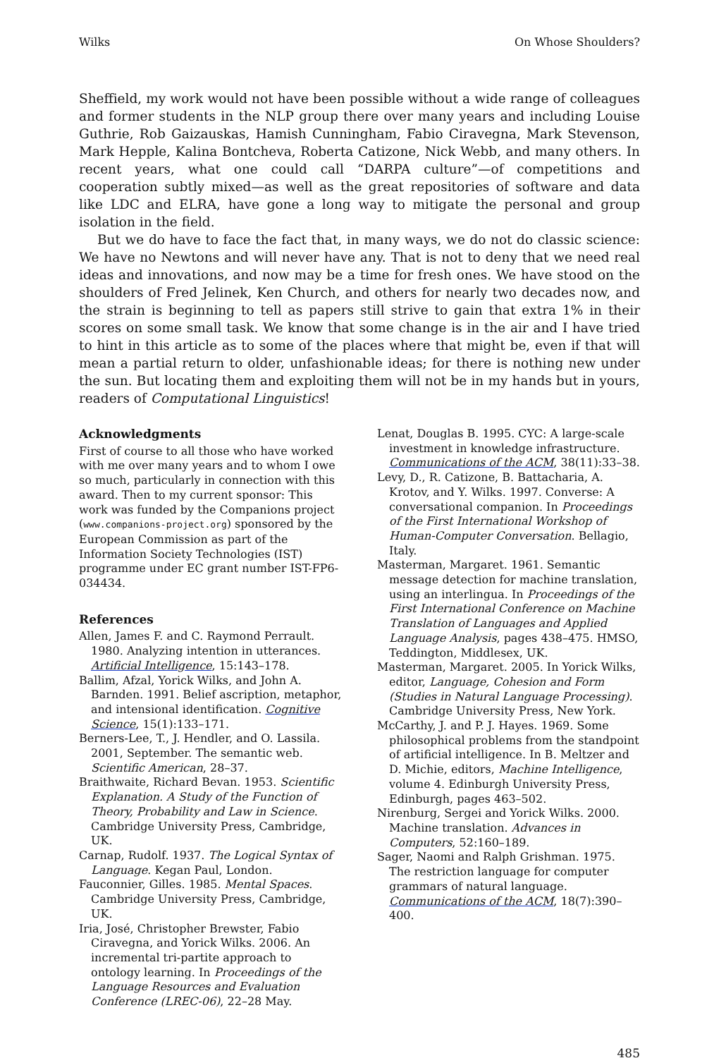Wilks On Whose Shoulders?
Sheffield, my work would not have been possible without a wide range of colleagues and former students in the NLP group there over many years and including Louise Guthrie, Rob Gaizauskas, Hamish Cunningham, Fabio Ciravegna, Mark Stevenson, Mark Hepple, Kalina Bontcheva, Roberta Catizone, Nick Webb, and many others. In recent years, what one could call “DARPA culture”—of competitions and cooperation subtly mixed—as well as the great repositories of software and data like LDC and ELRA, have gone a long way to mitigate the personal and group isolation in the field.
But we do have to face the fact that, in many ways, we do not do classic science: We have no Newtons and will never have any. That is not to deny that we need real ideas and innovations, and now may be a time for fresh ones. We have stood on the shoulders of Fred Jelinek, Ken Church, and others for nearly two decades now, and the strain is beginning to tell as papers still strive to gain that extra 1% in their scores on some small task. We know that some change is in the air and I have tried to hint in this article as to some of the places where that might be, even if that will mean a partial return to older, unfashionable ideas; for there is nothing new under the sun. But locating them and exploiting them will not be in my hands but in yours, readers of Computational Linguistics!
Acknowledgments
First of course to all those who have worked with me over many years and to whom I owe so much, particularly in connection with this award. Then to my current sponsor: This work was funded by the Companions project (www.companions-project.org) sponsored by the European Commission as part of the Information Society Technologies (IST) programme under EC grant number IST-FP6-034434.
References
Allen, James F. and C. Raymond Perrault. 1980. Analyzing intention in utterances. Artificial Intelligence, 15:143–178.
Ballim, Afzal, Yorick Wilks, and John A. Barnden. 1991. Belief ascription, metaphor, and intensional identification. Cognitive Science, 15(1):133–171.
Berners-Lee, T., J. Hendler, and O. Lassila. 2001, September. The semantic web. Scientific American, 28–37.
Braithwaite, Richard Bevan. 1953. Scientific Explanation. A Study of the Function of Theory, Probability and Law in Science. Cambridge University Press, Cambridge, UK.
Carnap, Rudolf. 1937. The Logical Syntax of Language. Kegan Paul, London.
Fauconnier, Gilles. 1985. Mental Spaces. Cambridge University Press, Cambridge, UK.
Iria, José, Christopher Brewster, Fabio Ciravegna, and Yorick Wilks. 2006. An incremental tri-partite approach to ontology learning. In Proceedings of the Language Resources and Evaluation Conference (LREC-06), 22–28 May.
Lenat, Douglas B. 1995. CYC: A large-scale investment in knowledge infrastructure. Communications of the ACM, 38(11):33–38.
Levy, D., R. Catizone, B. Battacharia, A. Krotov, and Y. Wilks. 1997. Converse: A conversational companion. In Proceedings of the First International Workshop of Human-Computer Conversation. Bellagio, Italy.
Masterman, Margaret. 1961. Semantic message detection for machine translation, using an interlingua. In Proceedings of the First International Conference on Machine Translation of Languages and Applied Language Analysis, pages 438–475. HMSO, Teddington, Middlesex, UK.
Masterman, Margaret. 2005. In Yorick Wilks, editor, Language, Cohesion and Form (Studies in Natural Language Processing). Cambridge University Press, New York.
McCarthy, J. and P. J. Hayes. 1969. Some philosophical problems from the standpoint of artificial intelligence. In B. Meltzer and D. Michie, editors, Machine Intelligence, volume 4. Edinburgh University Press, Edinburgh, pages 463–502.
Nirenburg, Sergei and Yorick Wilks. 2000. Machine translation. Advances in Computers, 52:160–189.
Sager, Naomi and Ralph Grishman. 1975. The restriction language for computer grammars of natural language. Communications of the ACM, 18(7):390–400.
485